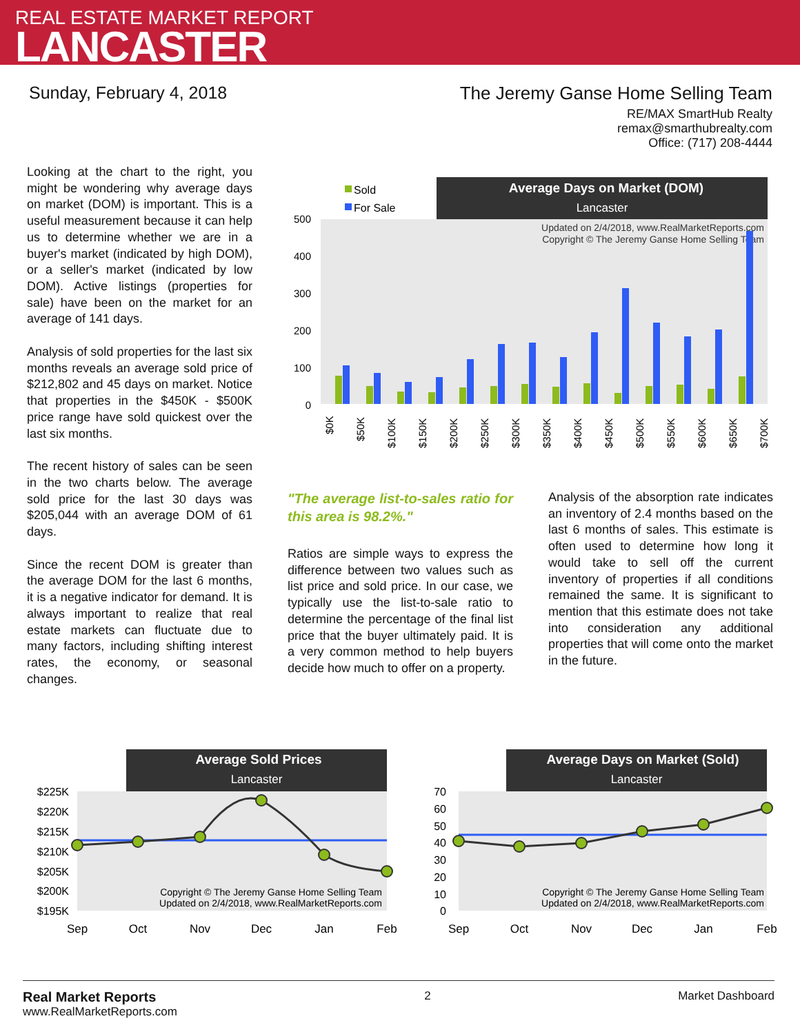REAL ESTATE MARKET REPORT
LANCASTER
Sunday, February 4, 2018 The Jeremy Ganse Home Selling Team
RE/MAX SmartHub Realty
remax@smarthubrealty.com
Office: (717) 208-4444
Looking at the chart to the right, you might be wondering why average days on market (DOM) is important. This is a useful measurement because it can help us to determine whether we are in a buyer's market (indicated by high DOM), or a seller's market (indicated by low DOM). Active listings (properties for sale) have been on the market for an average of 141 days.
Analysis of sold properties for the last six months reveals an average sold price of $212,802 and 45 days on market. Notice that properties in the $450K - $500K price range have sold quickest over the last six months.
The recent history of sales can be seen in the two charts below. The average sold price for the last 30 days was $205,044 with an average DOM of 61 days.
Since the recent DOM is greater than the average DOM for the last 6 months, it is a negative indicator for demand. It is always important to realize that real estate markets can fluctuate due to many factors, including shifting interest rates, the economy, or seasonal changes.
Average Days on Market (DOM)
Lancaster
Sold
For Sale
Updated on 2/4/2018, www.RealMarketReports.com
Copyright © The Jeremy Ganse Home Selling Team
500
400
300
200
100
0
$0K
$50K
$100K
$150K
$200K
$250K
$300K
$350K
$400K
$450K
$500K
$550K
$600K
$650K
$700K
"The average list-to-sales ratio for this area is 98.2%."
Ratios are simple ways to express the difference between two values such as list price and sold price. In our case, we typically use the list-to-sale ratio to determine the percentage of the final list price that the buyer ultimately paid. It is a very common method to help buyers decide how much to offer on a property.
Analysis of the absorption rate indicates an inventory of 2.4 months based on the last 6 months of sales. This estimate is often used to determine how long it would take to sell off the current inventory of properties if all conditions remained the same. It is significant to mention that this estimate does not take into consideration any additional properties that will come onto the market in the future.
Average Sold Prices
Lancaster
$225K
$220K
$215K
$210K
$205K
$200K
$195K
Copyright © The Jeremy Ganse Home Selling Team
Updated on 2/4/2018, www.RealMarketReports.com
Sep
Oct
Nov
Dec
Jan
Feb
Average Days on Market (Sold)
Lancaster
70
60
50
40
30
20
10
0
Copyright © The Jeremy Ganse Home Selling Team
Updated on 2/4/2018, www.RealMarketReports.com
Sep
Oct
Nov
Dec
Jan
Feb
Real Market Reports
www.RealMarketReports.com
2 Market Dashboard